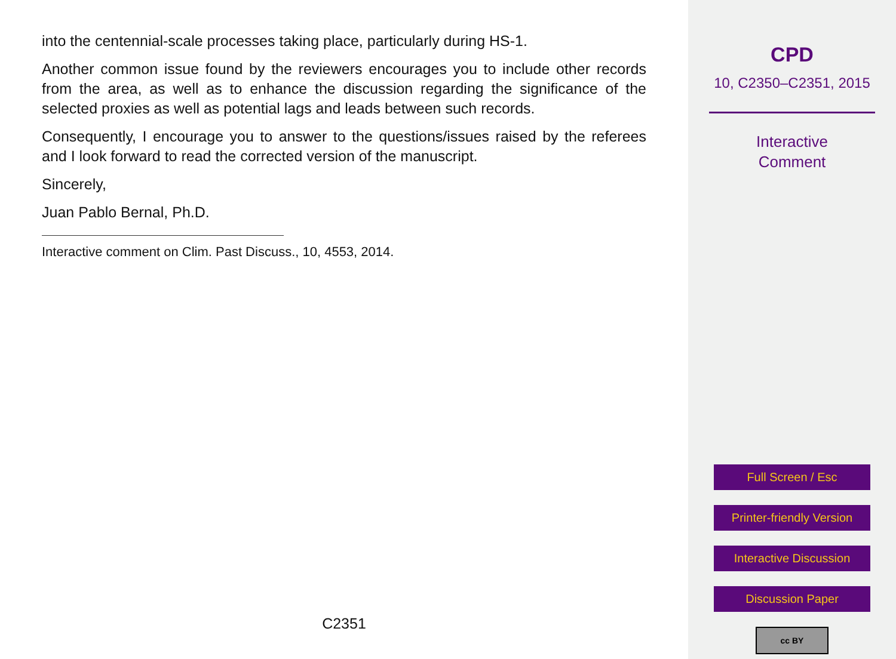into the centennial-scale processes taking place, particularly during HS-1.
Another common issue found by the reviewers encourages you to include other records from the area, as well as to enhance the discussion regarding the significance of the selected proxies as well as potential lags and leads between such records.
Consequently, I encourage you to answer to the questions/issues raised by the referees and I look forward to read the corrected version of the manuscript.
Sincerely,
Juan Pablo Bernal, Ph.D.
Interactive comment on Clim. Past Discuss., 10, 4553, 2014.
C2351
CPD
10, C2350–C2351, 2015
Interactive
Comment
Full Screen / Esc
Printer-friendly Version
Interactive Discussion
Discussion Paper
cc BY